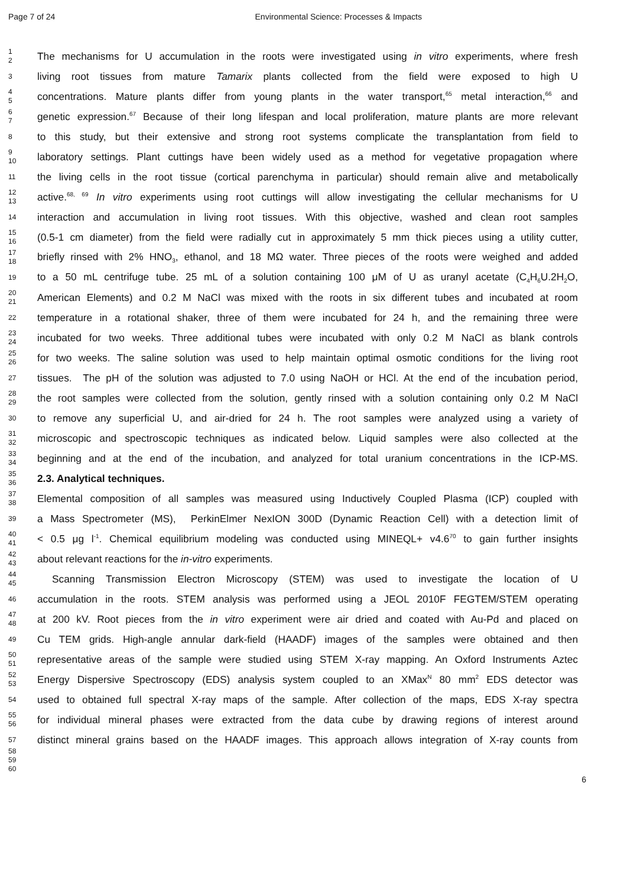Page 7 of 24 Environmental Science: Processes & Impacts
1
2
The mechanisms for U accumulation in the roots were investigated using in vitro experiments, where fresh
3
living root tissues from mature Tamarix plants collected from the field were exposed to high U
4
5
concentrations. Mature plants differ from young plants in the water transport,<sup>65</sup> metal interaction,<sup>66</sup> and
6
7
genetic expression.<sup>67</sup> Because of their long lifespan and local proliferation, mature plants are more relevant
8
to this study, but their extensive and strong root systems complicate the transplantation from field to
9
10
laboratory settings. Plant cuttings have been widely used as a method for vegetative propagation where
11
the living cells in the root tissue (cortical parenchyma in particular) should remain alive and metabolically
12
13
active.<sup>68, 69</sup> In vitro experiments using root cuttings will allow investigating the cellular mechanisms for U
14
interaction and accumulation in living root tissues. With this objective, washed and clean root samples
15
16
(0.5-1 cm diameter) from the field were radially cut in approximately 5 mm thick pieces using a utility cutter,
17
18
briefly rinsed with 2% HNO<sub>3</sub>, ethanol, and 18 MΩ water. Three pieces of the roots were weighed and added
19
to a 50 mL centrifuge tube. 25 mL of a solution containing 100 μM of U as uranyl acetate (C<sub>4</sub>H<sub>6</sub>U.2H<sub>2</sub>O,
20
21
American Elements) and 0.2 M NaCl was mixed with the roots in six different tubes and incubated at room
22
temperature in a rotational shaker, three of them were incubated for 24 h, and the remaining three were
23
24
incubated for two weeks. Three additional tubes were incubated with only 0.2 M NaCl as blank controls
25
26
for two weeks. The saline solution was used to help maintain optimal osmotic conditions for the living root
27
tissues. The pH of the solution was adjusted to 7.0 using NaOH or HCl. At the end of the incubation period,
28
29
the root samples were collected from the solution, gently rinsed with a solution containing only 0.2 M NaCl
30
to remove any superficial U, and air-dried for 24 h. The root samples were analyzed using a variety of
31
32
microscopic and spectroscopic techniques as indicated below. Liquid samples were also collected at the
33
34
beginning and at the end of the incubation, and analyzed for total uranium concentrations in the ICP-MS.
35
36
2.3. Analytical techniques.
37
38
Elemental composition of all samples was measured using Inductively Coupled Plasma (ICP) coupled with
39
a Mass Spectrometer (MS), PerkinElmer NexION 300D (Dynamic Reaction Cell) with a detection limit of
40
41
< 0.5 μg l<sup>-1</sup>. Chemical equilibrium modeling was conducted using MINEQL+ v4.6<sup>70</sup> to gain further insights
42
43
about relevant reactions for the in-vitro experiments.
44
45
Scanning Transmission Electron Microscopy (STEM) was used to investigate the location of U
46
accumulation in the roots. STEM analysis was performed using a JEOL 2010F FEGTEM/STEM operating
47
48
at 200 kV. Root pieces from the in vitro experiment were air dried and coated with Au-Pd and placed on
49
Cu TEM grids. High-angle annular dark-field (HAADF) images of the samples were obtained and then
50
51
representative areas of the sample were studied using STEM X-ray mapping. An Oxford Instruments Aztec
52
53
Energy Dispersive Spectroscopy (EDS) analysis system coupled to an XMax<sup>N</sup> 80 mm<sup>2</sup> EDS detector was
54
used to obtained full spectral X-ray maps of the sample. After collection of the maps, EDS X-ray spectra
55
56
for individual mineral phases were extracted from the data cube by drawing regions of interest around
57
distinct mineral grains based on the HAADF images. This approach allows integration of X-ray counts from
58
59
60
6